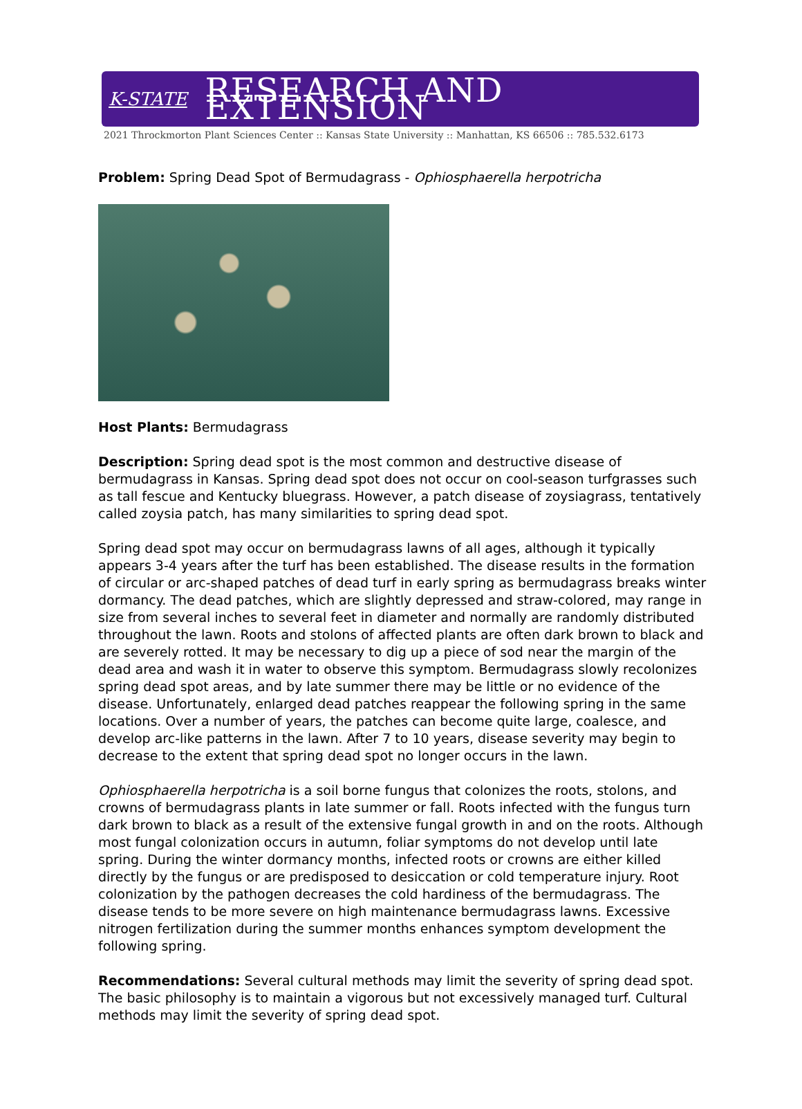K-STATE RESEARCH AND EXTENSION
2021 Throckmorton Plant Sciences Center :: Kansas State University :: Manhattan, KS 66506 :: 785.532.6173
Problem: Spring Dead Spot of Bermudagrass - Ophiosphaerella herpotricha
Host Plants: Bermudagrass
Description: Spring dead spot is the most common and destructive disease of bermudagrass in Kansas. Spring dead spot does not occur on cool-season turfgrasses such as tall fescue and Kentucky bluegrass. However, a patch disease of zoysiagrass, tentatively called zoysia patch, has many similarities to spring dead spot.
Spring dead spot may occur on bermudagrass lawns of all ages, although it typically appears 3-4 years after the turf has been established. The disease results in the formation of circular or arc-shaped patches of dead turf in early spring as bermudagrass breaks winter dormancy. The dead patches, which are slightly depressed and straw-colored, may range in size from several inches to several feet in diameter and normally are randomly distributed throughout the lawn. Roots and stolons of affected plants are often dark brown to black and are severely rotted. It may be necessary to dig up a piece of sod near the margin of the dead area and wash it in water to observe this symptom. Bermudagrass slowly recolonizes spring dead spot areas, and by late summer there may be little or no evidence of the disease. Unfortunately, enlarged dead patches reappear the following spring in the same locations. Over a number of years, the patches can become quite large, coalesce, and develop arc-like patterns in the lawn. After 7 to 10 years, disease severity may begin to decrease to the extent that spring dead spot no longer occurs in the lawn.
Ophiosphaerella herpotricha is a soil borne fungus that colonizes the roots, stolons, and crowns of bermudagrass plants in late summer or fall. Roots infected with the fungus turn dark brown to black as a result of the extensive fungal growth in and on the roots. Although most fungal colonization occurs in autumn, foliar symptoms do not develop until late spring. During the winter dormancy months, infected roots or crowns are either killed directly by the fungus or are predisposed to desiccation or cold temperature injury. Root colonization by the pathogen decreases the cold hardiness of the bermudagrass. The disease tends to be more severe on high maintenance bermudagrass lawns. Excessive nitrogen fertilization during the summer months enhances symptom development the following spring.
Recommendations: Several cultural methods may limit the severity of spring dead spot. The basic philosophy is to maintain a vigorous but not excessively managed turf. Cultural methods may limit the severity of spring dead spot.